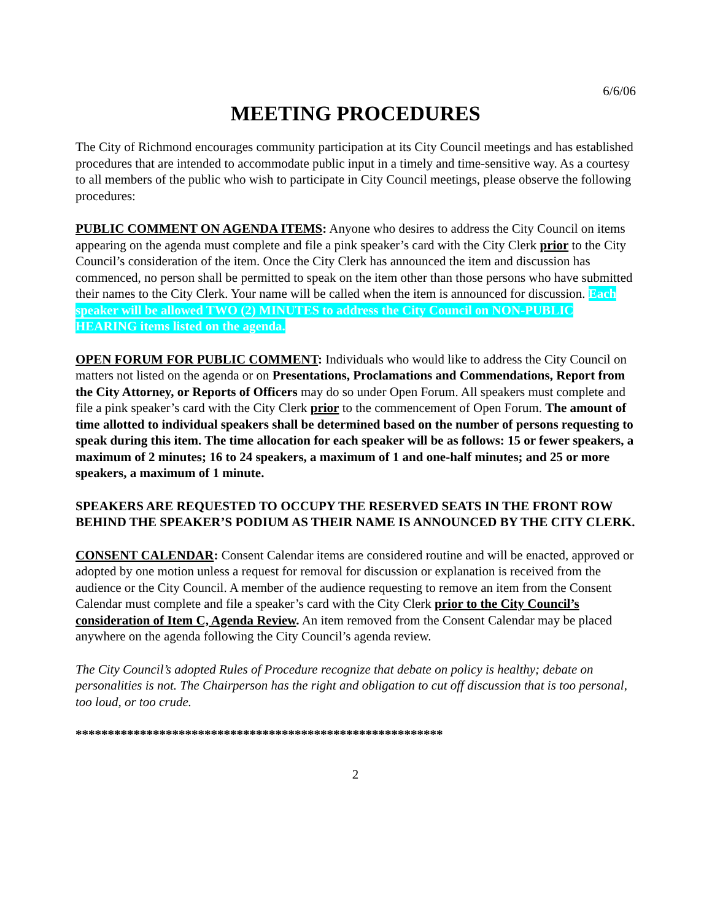6/6/06
MEETING PROCEDURES
The City of Richmond encourages community participation at its City Council meetings and has established procedures that are intended to accommodate public input in a timely and time-sensitive way. As a courtesy to all members of the public who wish to participate in City Council meetings, please observe the following procedures:
PUBLIC COMMENT ON AGENDA ITEMS: Anyone who desires to address the City Council on items appearing on the agenda must complete and file a pink speaker’s card with the City Clerk prior to the City Council’s consideration of the item. Once the City Clerk has announced the item and discussion has commenced, no person shall be permitted to speak on the item other than those persons who have submitted their names to the City Clerk. Your name will be called when the item is announced for discussion. Each speaker will be allowed TWO (2) MINUTES to address the City Council on NON-PUBLIC HEARING items listed on the agenda.
OPEN FORUM FOR PUBLIC COMMENT: Individuals who would like to address the City Council on matters not listed on the agenda or on Presentations, Proclamations and Commendations, Report from the City Attorney, or Reports of Officers may do so under Open Forum. All speakers must complete and file a pink speaker’s card with the City Clerk prior to the commencement of Open Forum. The amount of time allotted to individual speakers shall be determined based on the number of persons requesting to speak during this item. The time allocation for each speaker will be as follows: 15 or fewer speakers, a maximum of 2 minutes; 16 to 24 speakers, a maximum of 1 and one-half minutes; and 25 or more speakers, a maximum of 1 minute.
SPEAKERS ARE REQUESTED TO OCCUPY THE RESERVED SEATS IN THE FRONT ROW BEHIND THE SPEAKER’S PODIUM AS THEIR NAME IS ANNOUNCED BY THE CITY CLERK.
CONSENT CALENDAR: Consent Calendar items are considered routine and will be enacted, approved or adopted by one motion unless a request for removal for discussion or explanation is received from the audience or the City Council. A member of the audience requesting to remove an item from the Consent Calendar must complete and file a speaker’s card with the City Clerk prior to the City Council’s consideration of Item C, Agenda Review. An item removed from the Consent Calendar may be placed anywhere on the agenda following the City Council’s agenda review.
The City Council’s adopted Rules of Procedure recognize that debate on policy is healthy; debate on personalities is not. The Chairperson has the right and obligation to cut off discussion that is too personal, too loud, or too crude.
*********************************************************
2